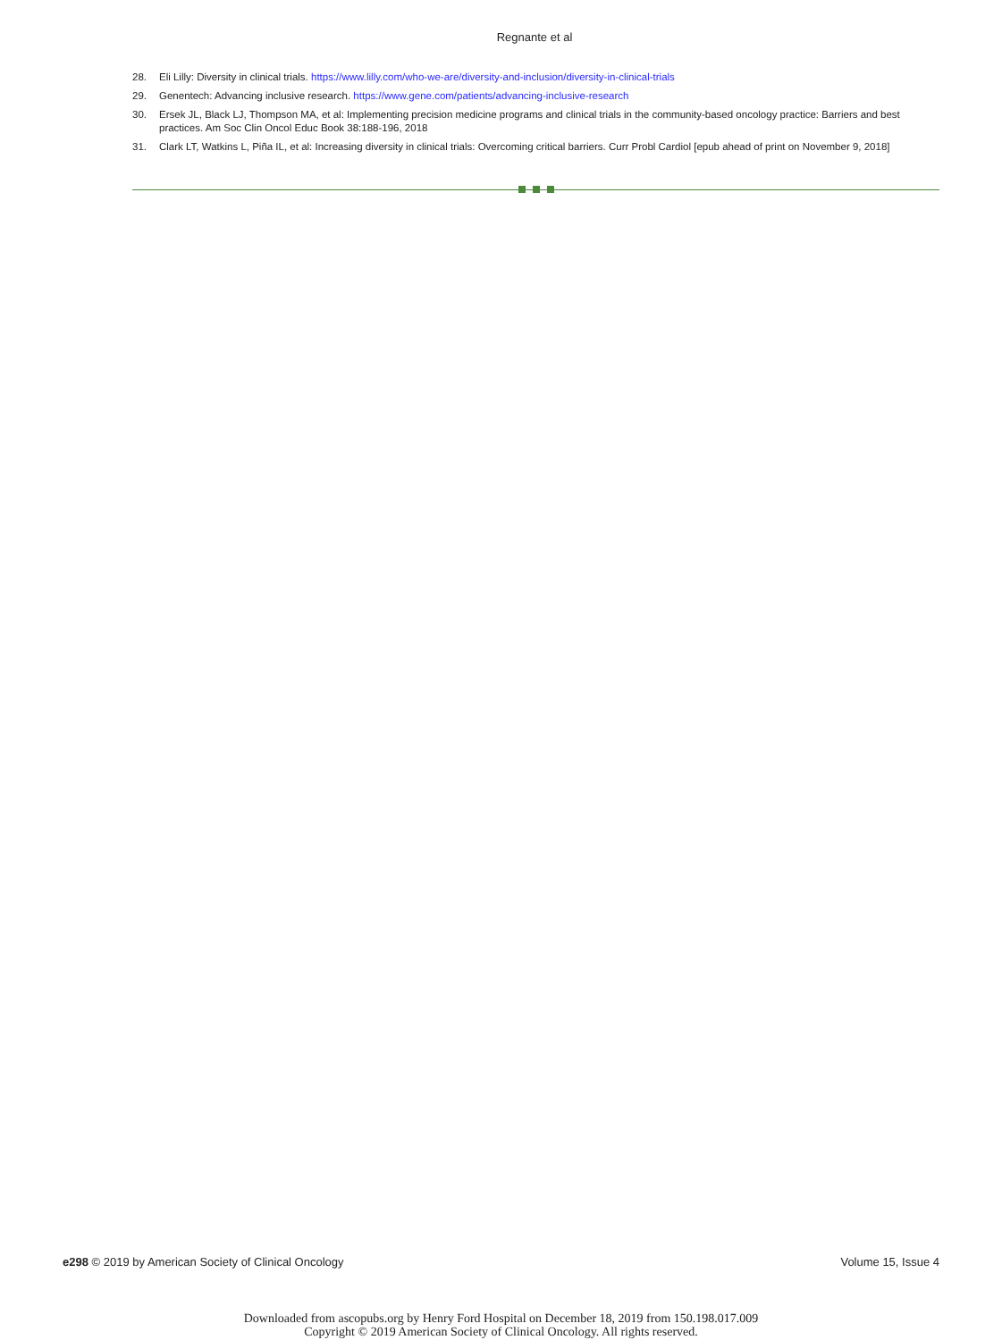Regnante et al
28. Eli Lilly: Diversity in clinical trials. https://www.lilly.com/who-we-are/diversity-and-inclusion/diversity-in-clinical-trials
29. Genentech: Advancing inclusive research. https://www.gene.com/patients/advancing-inclusive-research
30. Ersek JL, Black LJ, Thompson MA, et al: Implementing precision medicine programs and clinical trials in the community-based oncology practice: Barriers and best practices. Am Soc Clin Oncol Educ Book 38:188-196, 2018
31. Clark LT, Watkins L, Piña IL, et al: Increasing diversity in clinical trials: Overcoming critical barriers. Curr Probl Cardiol [epub ahead of print on November 9, 2018]
e298 © 2019 by American Society of Clinical Oncology Volume 15, Issue 4
Downloaded from ascopubs.org by Henry Ford Hospital on December 18, 2019 from 150.198.017.009
Copyright © 2019 American Society of Clinical Oncology. All rights reserved.